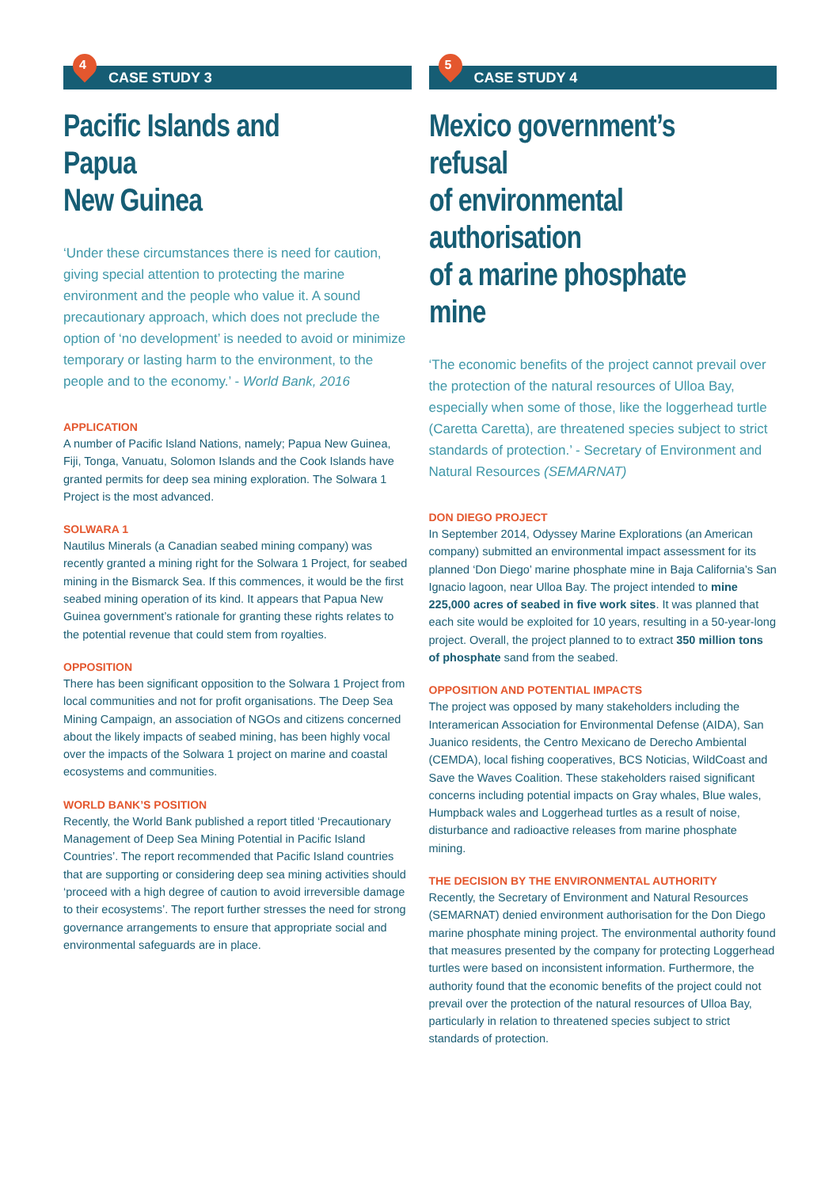4
CASE STUDY 3
Pacific Islands and Papua
New Guinea
‘Under these circumstances there is need for caution, giving special attention to protecting the marine environment and the people who value it. A sound precautionary approach, which does not preclude the option of ‘no development’ is needed to avoid or minimize temporary or lasting harm to the environment, to the people and to the economy.’ - World Bank, 2016
APPLICATION
A number of Pacific Island Nations, namely; Papua New Guinea, Fiji, Tonga, Vanuatu, Solomon Islands and the Cook Islands have granted permits for deep sea mining exploration. The Solwara 1 Project is the most advanced.
SOLWARA 1
Nautilus Minerals (a Canadian seabed mining company) was recently granted a mining right for the Solwara 1 Project, for seabed mining in the Bismarck Sea. If this commences, it would be the first seabed mining operation of its kind. It appears that Papua New Guinea government’s rationale for granting these rights relates to the potential revenue that could stem from royalties.
OPPOSITION
There has been significant opposition to the Solwara 1 Project from local communities and not for profit organisations. The Deep Sea Mining Campaign, an association of NGOs and citizens concerned about the likely impacts of seabed mining, has been highly vocal over the impacts of the Solwara 1 project on marine and coastal ecosystems and communities.
WORLD BANK’S POSITION
Recently, the World Bank published a report titled ‘Precautionary Management of Deep Sea Mining Potential in Pacific Island Countries’. The report recommended that Pacific Island countries that are supporting or considering deep sea mining activities should ‘proceed with a high degree of caution to avoid irreversible damage to their ecosystems’. The report further stresses the need for strong governance arrangements to ensure that appropriate social and environmental safeguards are in place.
5
CASE STUDY 4
Mexico government’s refusal
of environmental authorisation
of a marine phosphate mine
‘The economic benefits of the project cannot prevail over the protection of the natural resources of Ulloa Bay, especially when some of those, like the loggerhead turtle (Caretta Caretta), are threatened species subject to strict standards of protection.’ - Secretary of Environment and Natural Resources (SEMARNAT)
DON DIEGO PROJECT
In September 2014, Odyssey Marine Explorations (an American company) submitted an environmental impact assessment for its planned ‘Don Diego’ marine phosphate mine in Baja California’s San Ignacio lagoon, near Ulloa Bay. The project intended to mine 225,000 acres of seabed in five work sites. It was planned that each site would be exploited for 10 years, resulting in a 50-year-long project. Overall, the project planned to to extract 350 million tons of phosphate sand from the seabed.
OPPOSITION AND POTENTIAL IMPACTS
The project was opposed by many stakeholders including the Interamerican Association for Environmental Defense (AIDA), San Juanico residents, the Centro Mexicano de Derecho Ambiental (CEMDA), local fishing cooperatives, BCS Noticias, WildCoast and Save the Waves Coalition. These stakeholders raised significant concerns including potential impacts on Gray whales, Blue wales, Humpback wales and Loggerhead turtles as a result of noise, disturbance and radioactive releases from marine phosphate mining.
THE DECISION BY THE ENVIRONMENTAL AUTHORITY
Recently, the Secretary of Environment and Natural Resources (SEMARNAT) denied environment authorisation for the Don Diego marine phosphate mining project. The environmental authority found that measures presented by the company for protecting Loggerhead turtles were based on inconsistent information. Furthermore, the authority found that the economic benefits of the project could not prevail over the protection of the natural resources of Ulloa Bay, particularly in relation to threatened species subject to strict standards of protection.